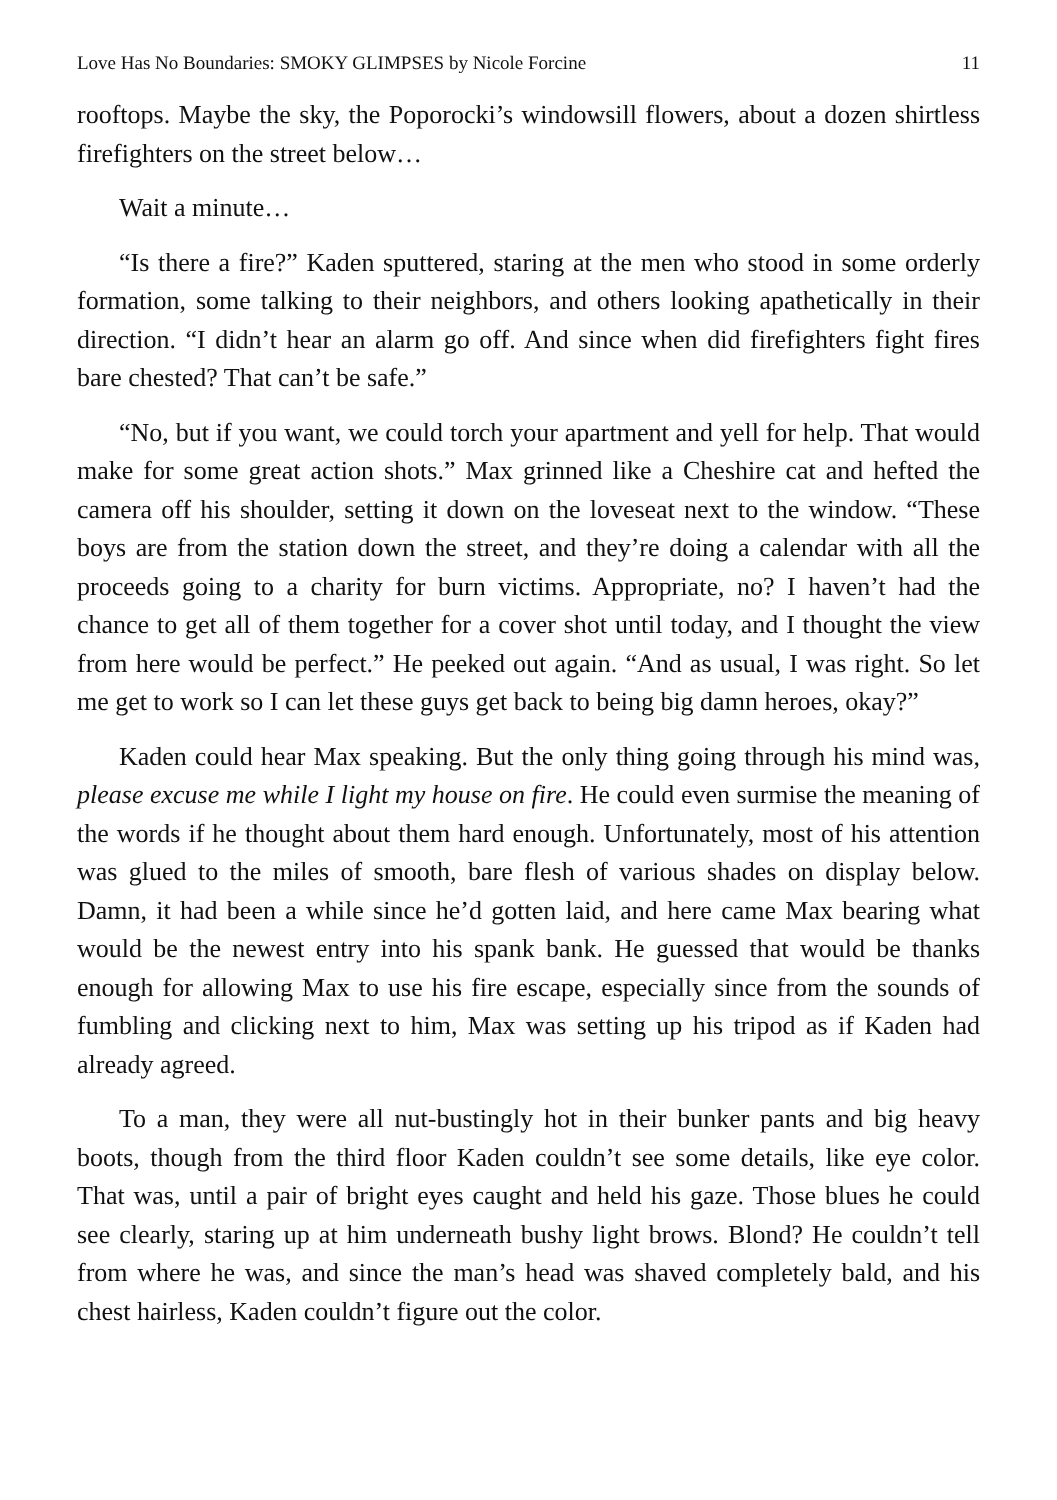Love Has No Boundaries: SMOKY GLIMPSES by Nicole Forcine 11
rooftops. Maybe the sky, the Poporocki’s windowsill flowers, about a dozen shirtless firefighters on the street below…
Wait a minute…
“Is there a fire?” Kaden sputtered, staring at the men who stood in some orderly formation, some talking to their neighbors, and others looking apathetically in their direction. “I didn’t hear an alarm go off. And since when did firefighters fight fires bare chested? That can’t be safe.”
“No, but if you want, we could torch your apartment and yell for help. That would make for some great action shots.” Max grinned like a Cheshire cat and hefted the camera off his shoulder, setting it down on the loveseat next to the window. “These boys are from the station down the street, and they’re doing a calendar with all the proceeds going to a charity for burn victims. Appropriate, no? I haven’t had the chance to get all of them together for a cover shot until today, and I thought the view from here would be perfect.” He peeked out again. “And as usual, I was right. So let me get to work so I can let these guys get back to being big damn heroes, okay?”
Kaden could hear Max speaking. But the only thing going through his mind was, please excuse me while I light my house on fire. He could even surmise the meaning of the words if he thought about them hard enough. Unfortunately, most of his attention was glued to the miles of smooth, bare flesh of various shades on display below. Damn, it had been a while since he’d gotten laid, and here came Max bearing what would be the newest entry into his spank bank. He guessed that would be thanks enough for allowing Max to use his fire escape, especially since from the sounds of fumbling and clicking next to him, Max was setting up his tripod as if Kaden had already agreed.
To a man, they were all nut-bustingly hot in their bunker pants and big heavy boots, though from the third floor Kaden couldn’t see some details, like eye color. That was, until a pair of bright eyes caught and held his gaze. Those blues he could see clearly, staring up at him underneath bushy light brows. Blond? He couldn’t tell from where he was, and since the man’s head was shaved completely bald, and his chest hairless, Kaden couldn’t figure out the color.